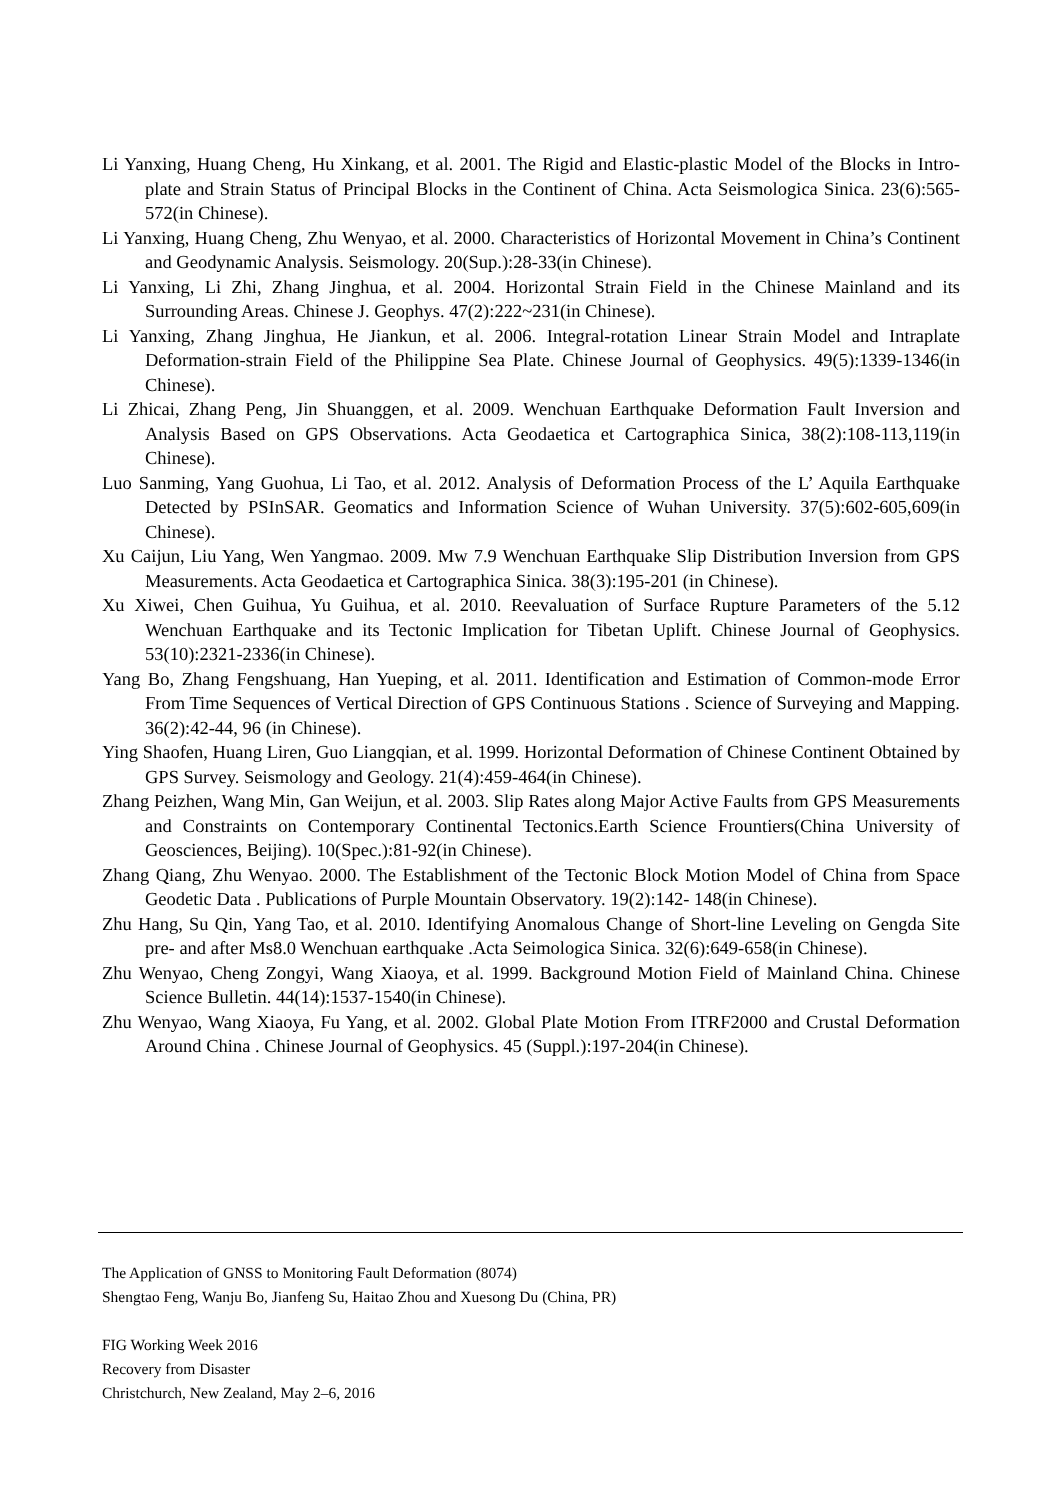Li Yanxing, Huang Cheng, Hu Xinkang, et al. 2001. The Rigid and Elastic-plastic Model of the Blocks in Intro-plate and Strain Status of Principal Blocks in the Continent of China. Acta Seismologica Sinica. 23(6):565-572(in Chinese).
Li Yanxing, Huang Cheng, Zhu Wenyao, et al. 2000. Characteristics of Horizontal Movement in China’s Continent and Geodynamic Analysis. Seismology. 20(Sup.):28-33(in Chinese).
Li Yanxing, Li Zhi, Zhang Jinghua, et al. 2004. Horizontal Strain Field in the Chinese Mainland and its Surrounding Areas. Chinese J. Geophys. 47(2):222~231(in Chinese).
Li Yanxing, Zhang Jinghua, He Jiankun, et al. 2006. Integral-rotation Linear Strain Model and Intraplate Deformation-strain Field of the Philippine Sea Plate. Chinese Journal of Geophysics. 49(5):1339-1346(in Chinese).
Li Zhicai, Zhang Peng, Jin Shuanggen, et al. 2009. Wenchuan Earthquake Deformation Fault Inversion and Analysis Based on GPS Observations. Acta Geodaetica et Cartographica Sinica, 38(2):108-113,119(in Chinese).
Luo Sanming, Yang Guohua, Li Tao, et al. 2012. Analysis of Deformation Process of the L’ Aquila Earthquake Detected by PSInSAR. Geomatics and Information Science of Wuhan University. 37(5):602-605,609(in Chinese).
Xu Caijun, Liu Yang, Wen Yangmao. 2009. Mw 7.9 Wenchuan Earthquake Slip Distribution Inversion from GPS Measurements. Acta Geodaetica et Cartographica Sinica. 38(3):195-201 (in Chinese).
Xu Xiwei, Chen Guihua, Yu Guihua, et al. 2010. Reevaluation of Surface Rupture Parameters of the 5.12 Wenchuan Earthquake and its Tectonic Implication for Tibetan Uplift. Chinese Journal of Geophysics. 53(10):2321-2336(in Chinese).
Yang Bo, Zhang Fengshuang, Han Yueping, et al. 2011. Identification and Estimation of Common-mode Error From Time Sequences of Vertical Direction of GPS Continuous Stations . Science of Surveying and Mapping. 36(2):42-44, 96 (in Chinese).
Ying Shaofen, Huang Liren, Guo Liangqian, et al. 1999. Horizontal Deformation of Chinese Continent Obtained by GPS Survey. Seismology and Geology. 21(4):459-464(in Chinese).
Zhang Peizhen, Wang Min, Gan Weijun, et al. 2003. Slip Rates along Major Active Faults from GPS Measurements and Constraints on Contemporary Continental Tectonics.Earth Science Frountiers(China University of Geosciences, Beijing). 10(Spec.):81-92(in Chinese).
Zhang Qiang, Zhu Wenyao. 2000. The Establishment of the Tectonic Block Motion Model of China from Space Geodetic Data . Publications of Purple Mountain Observatory. 19(2):142- 148(in Chinese).
Zhu Hang, Su Qin, Yang Tao, et al. 2010. Identifying Anomalous Change of Short-line Leveling on Gengda Site pre- and after Ms8.0 Wenchuan earthquake .Acta Seimologica Sinica. 32(6):649-658(in Chinese).
Zhu Wenyao, Cheng Zongyi, Wang Xiaoya, et al. 1999. Background Motion Field of Mainland China. Chinese Science Bulletin. 44(14):1537-1540(in Chinese).
Zhu Wenyao, Wang Xiaoya, Fu Yang, et al. 2002. Global Plate Motion From ITRF2000 and Crustal Deformation Around China . Chinese Journal of Geophysics. 45 (Suppl.):197-204(in Chinese).
The Application of GNSS to Monitoring Fault Deformation (8074)
Shengtao Feng, Wanju Bo, Jianfeng Su, Haitao Zhou and Xuesong Du (China, PR)
FIG Working Week 2016
Recovery from Disaster
Christchurch, New Zealand, May 2–6, 2016